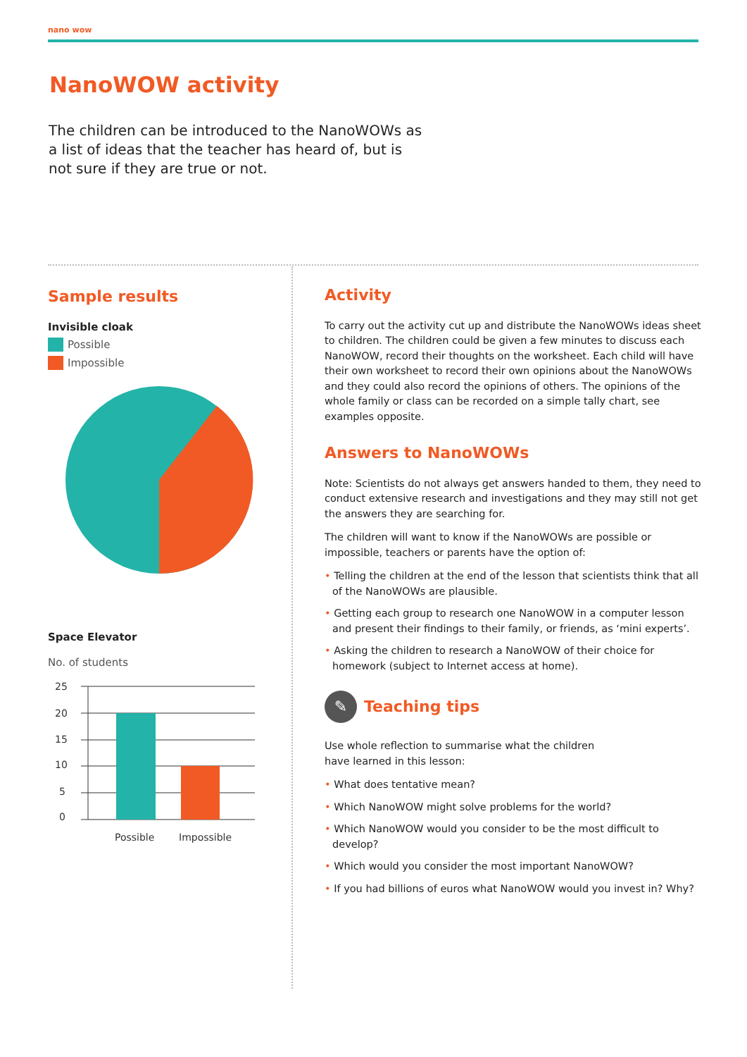nano wow
NanoWOW activity
The children can be introduced to the NanoWOWs as a list of ideas that the teacher has heard of, but is not sure if they are true or not.
Sample results
Invisible cloak
Possible
Impossible
Space Elevator
No. of students
25
20
15
10
5
0
Possible
Impossible
Activity
To carry out the activity cut up and distribute the NanoWOWs ideas sheet to children. The children could be given a few minutes to discuss each NanoWOW, record their thoughts on the worksheet. Each child will have their own worksheet to record their own opinions about the NanoWOWs and they could also record the opinions of others. The opinions of the whole family or class can be recorded on a simple tally chart, see examples opposite.
Answers to NanoWOWs
Note: Scientists do not always get answers handed to them, they need to conduct extensive research and investigations and they may still not get the answers they are searching for.
The children will want to know if the NanoWOWs are possible or impossible, teachers or parents have the option of:
• Telling the children at the end of the lesson that scientists think that all of the NanoWOWs are plausible.
• Getting each group to research one NanoWOW in a computer lesson and present their findings to their family, or friends, as ‘mini experts’.
• Asking the children to research a NanoWOW of their choice for homework (subject to Internet access at home).
✎ Teaching tips
Use whole reflection to summarise what the children
have learned in this lesson:
• What does tentative mean?
• Which NanoWOW might solve problems for the world?
• Which NanoWOW would you consider to be the most difficult to develop?
• Which would you consider the most important NanoWOW?
• If you had billions of euros what NanoWOW would you invest in? Why?